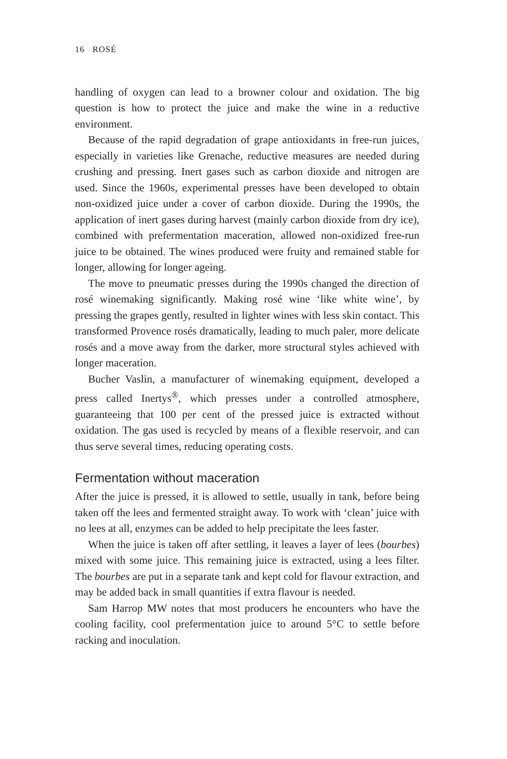16 ROSÉ
handling of oxygen can lead to a browner colour and oxidation. The big question is how to protect the juice and make the wine in a reductive environment.
Because of the rapid degradation of grape antioxidants in free-run juices, especially in varieties like Grenache, reductive measures are needed during crushing and pressing. Inert gases such as carbon dioxide and nitrogen are used. Since the 1960s, experimental presses have been developed to obtain non-oxidized juice under a cover of carbon dioxide. During the 1990s, the application of inert gases during harvest (mainly carbon dioxide from dry ice), combined with prefermentation maceration, allowed non-oxidized free-run juice to be obtained. The wines produced were fruity and remained stable for longer, allowing for longer ageing.
The move to pneumatic presses during the 1990s changed the direction of rosé winemaking significantly. Making rosé wine ‘like white wine’, by pressing the grapes gently, resulted in lighter wines with less skin contact. This transformed Provence rosés dramatically, leading to much paler, more delicate rosés and a move away from the darker, more structural styles achieved with longer maceration.
Bucher Vaslin, a manufacturer of winemaking equipment, developed a press called Inertys<sup>®</sup>, which presses under a controlled atmosphere, guaranteeing that 100 per cent of the pressed juice is extracted without oxidation. The gas used is recycled by means of a flexible reservoir, and can thus serve several times, reducing operating costs.
Fermentation without maceration
After the juice is pressed, it is allowed to settle, usually in tank, before being taken off the lees and fermented straight away. To work with ‘clean’ juice with no lees at all, enzymes can be added to help precipitate the lees faster.
When the juice is taken off after settling, it leaves a layer of lees (bourbes) mixed with some juice. This remaining juice is extracted, using a lees filter. The bourbes are put in a separate tank and kept cold for flavour extraction, and may be added back in small quantities if extra flavour is needed.
Sam Harrop MW notes that most producers he encounters who have the cooling facility, cool prefermentation juice to around 5°C to settle before racking and inoculation.